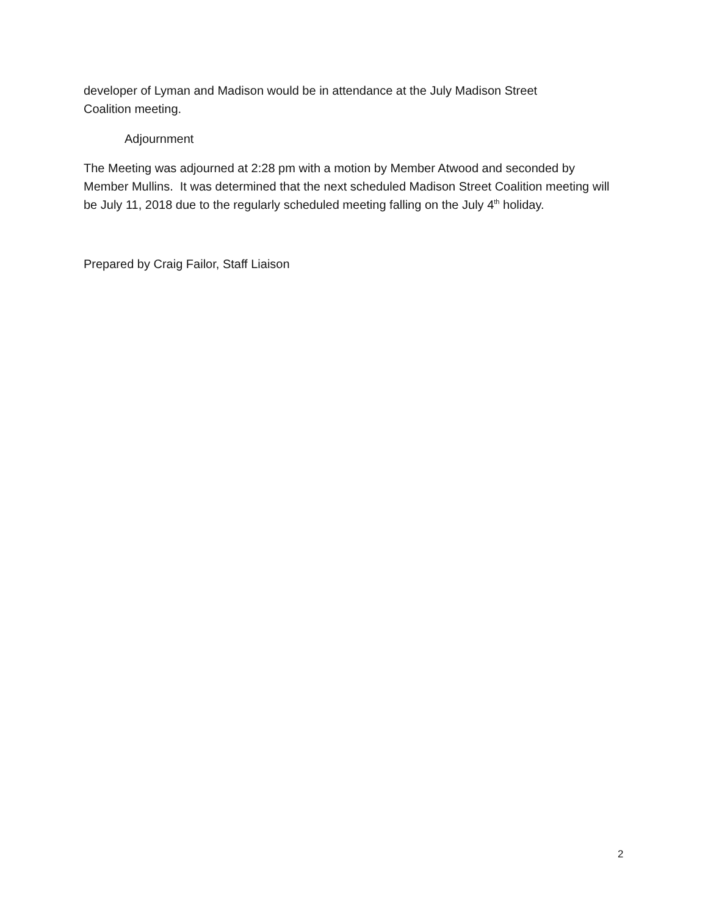developer of Lyman and Madison would be in attendance at the July Madison Street
Coalition meeting.
Adjournment
The Meeting was adjourned at 2:28 pm with a motion by Member Atwood and seconded by Member Mullins. It was determined that the next scheduled Madison Street Coalition meeting will be July 11, 2018 due to the regularly scheduled meeting falling on the July 4<sup>th</sup> holiday.
Prepared by Craig Failor, Staff Liaison
2